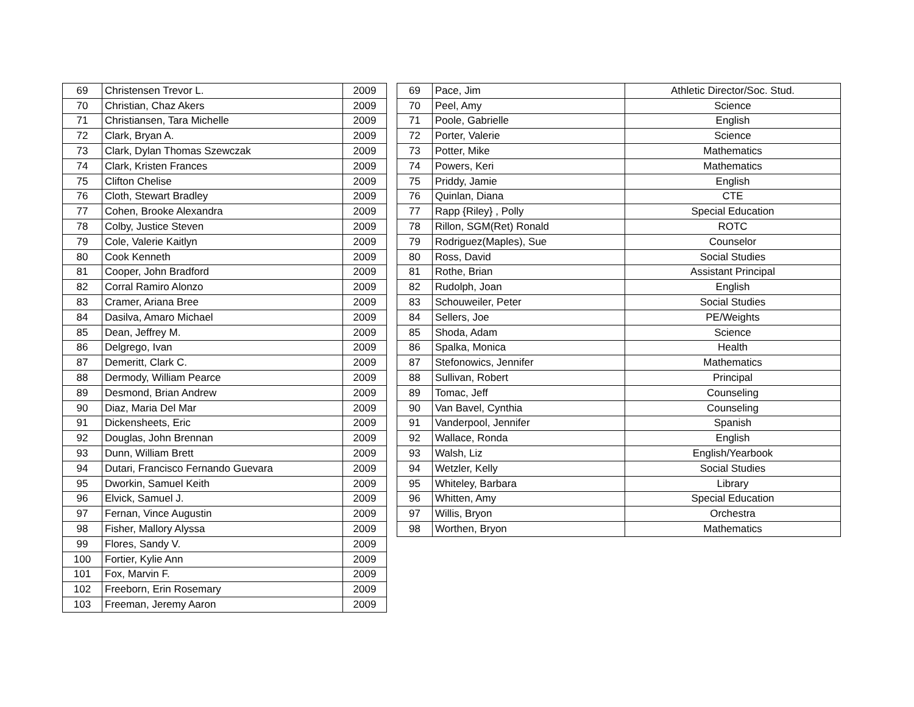| 69 | Christensen Trevor L. | 2009 |
| 70 | Christian, Chaz Akers | 2009 |
| 71 | Christiansen, Tara Michelle | 2009 |
| 72 | Clark, Bryan A. | 2009 |
| 73 | Clark, Dylan Thomas Szewczak | 2009 |
| 74 | Clark, Kristen Frances | 2009 |
| 75 | Clifton Chelise | 2009 |
| 76 | Cloth, Stewart Bradley | 2009 |
| 77 | Cohen, Brooke Alexandra | 2009 |
| 78 | Colby, Justice Steven | 2009 |
| 79 | Cole, Valerie Kaitlyn | 2009 |
| 80 | Cook Kenneth | 2009 |
| 81 | Cooper, John Bradford | 2009 |
| 82 | Corral Ramiro Alonzo | 2009 |
| 83 | Cramer, Ariana Bree | 2009 |
| 84 | Dasilva, Amaro Michael | 2009 |
| 85 | Dean, Jeffrey M. | 2009 |
| 86 | Delgrego, Ivan | 2009 |
| 87 | Demeritt, Clark C. | 2009 |
| 88 | Dermody, William Pearce | 2009 |
| 89 | Desmond, Brian Andrew | 2009 |
| 90 | Diaz, Maria Del Mar | 2009 |
| 91 | Dickensheets, Eric | 2009 |
| 92 | Douglas, John Brennan | 2009 |
| 93 | Dunn, William Brett | 2009 |
| 94 | Dutari, Francisco Fernando Guevara | 2009 |
| 95 | Dworkin, Samuel Keith | 2009 |
| 96 | Elvick, Samuel J. | 2009 |
| 97 | Fernan, Vince Augustin | 2009 |
| 98 | Fisher, Mallory Alyssa | 2009 |
| 99 | Flores, Sandy V. | 2009 |
| 100 | Fortier, Kylie Ann | 2009 |
| 101 | Fox, Marvin F. | 2009 |
| 102 | Freeborn, Erin Rosemary | 2009 |
| 103 | Freeman, Jeremy Aaron | 2009 |
| 69 | Pace, Jim | Athletic Director/Soc. Stud. |
| 70 | Peel, Amy | Science |
| 71 | Poole, Gabrielle | English |
| 72 | Porter, Valerie | Science |
| 73 | Potter, Mike | Mathematics |
| 74 | Powers, Keri | Mathematics |
| 75 | Priddy, Jamie | English |
| 76 | Quinlan, Diana | CTE |
| 77 | Rapp {Riley} , Polly | Special Education |
| 78 | Rillon, SGM(Ret) Ronald | ROTC |
| 79 | Rodriguez(Maples), Sue | Counselor |
| 80 | Ross, David | Social Studies |
| 81 | Rothe, Brian | Assistant Principal |
| 82 | Rudolph, Joan | English |
| 83 | Schouweiler, Peter | Social Studies |
| 84 | Sellers, Joe | PE/Weights |
| 85 | Shoda, Adam | Science |
| 86 | Spalka, Monica | Health |
| 87 | Stefonowics, Jennifer | Mathematics |
| 88 | Sullivan, Robert | Principal |
| 89 | Tomac, Jeff | Counseling |
| 90 | Van Bavel, Cynthia | Counseling |
| 91 | Vanderpool, Jennifer | Spanish |
| 92 | Wallace, Ronda | English |
| 93 | Walsh, Liz | English/Yearbook |
| 94 | Wetzler, Kelly | Social Studies |
| 95 | Whiteley, Barbara | Library |
| 96 | Whitten, Amy | Special Education |
| 97 | Willis, Bryon | Orchestra |
| 98 | Worthen, Bryon | Mathematics |